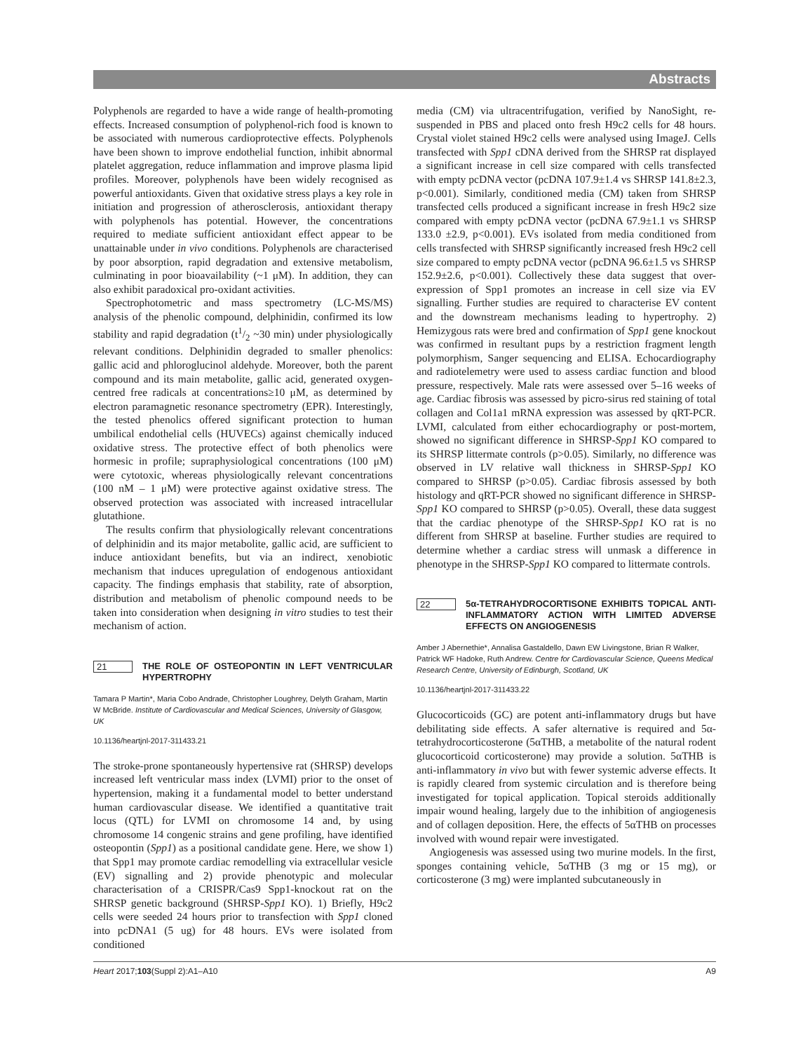Abstracts
Polyphenols are regarded to have a wide range of health-promoting effects. Increased consumption of polyphenol-rich food is known to be associated with numerous cardioprotective effects. Polyphenols have been shown to improve endothelial function, inhibit abnormal platelet aggregation, reduce inflammation and improve plasma lipid profiles. Moreover, polyphenols have been widely recognised as powerful antioxidants. Given that oxidative stress plays a key role in initiation and progression of atherosclerosis, antioxidant therapy with polyphenols has potential. However, the concentrations required to mediate sufficient antioxidant effect appear to be unattainable under in vivo conditions. Polyphenols are characterised by poor absorption, rapid degradation and extensive metabolism, culminating in poor bioavailability (~1 μM). In addition, they can also exhibit paradoxical pro-oxidant activities.
Spectrophotometric and mass spectrometry (LC-MS/MS) analysis of the phenolic compound, delphinidin, confirmed its low stability and rapid degradation (t1/2 ~30 min) under physiologically relevant conditions. Delphinidin degraded to smaller phenolics: gallic acid and phloroglucinol aldehyde. Moreover, both the parent compound and its main metabolite, gallic acid, generated oxygen-centred free radicals at concentrations≥10 μM, as determined by electron paramagnetic resonance spectrometry (EPR). Interestingly, the tested phenolics offered significant protection to human umbilical endothelial cells (HUVECs) against chemically induced oxidative stress. The protective effect of both phenolics were hormesic in profile; supraphysiological concentrations (100 μM) were cytotoxic, whereas physiologically relevant concentrations (100 nM – 1 μM) were protective against oxidative stress. The observed protection was associated with increased intracellular glutathione.
The results confirm that physiologically relevant concentrations of delphinidin and its major metabolite, gallic acid, are sufficient to induce antioxidant benefits, but via an indirect, xenobiotic mechanism that induces upregulation of endogenous antioxidant capacity. The findings emphasis that stability, rate of absorption, distribution and metabolism of phenolic compound needs to be taken into consideration when designing in vitro studies to test their mechanism of action.
21 THE ROLE OF OSTEOPONTIN IN LEFT VENTRICULAR HYPERTROPHY
Tamara P Martin*, Maria Cobo Andrade, Christopher Loughrey, Delyth Graham, Martin W McBride. Institute of Cardiovascular and Medical Sciences, University of Glasgow, UK
10.1136/heartjnl-2017-311433.21
The stroke-prone spontaneously hypertensive rat (SHRSP) develops increased left ventricular mass index (LVMI) prior to the onset of hypertension, making it a fundamental model to better understand human cardiovascular disease. We identified a quantitative trait locus (QTL) for LVMI on chromosome 14 and, by using chromosome 14 congenic strains and gene profiling, have identified osteopontin (Spp1) as a positional candidate gene. Here, we show 1) that Spp1 may promote cardiac remodelling via extracellular vesicle (EV) signalling and 2) provide phenotypic and molecular characterisation of a CRISPR/Cas9 Spp1-knockout rat on the SHRSP genetic background (SHRSP-Spp1 KO). 1) Briefly, H9c2 cells were seeded 24 hours prior to transfection with Spp1 cloned into pcDNA1 (5 ug) for 48 hours. EVs were isolated from conditioned
media (CM) via ultracentrifugation, verified by NanoSight, re-suspended in PBS and placed onto fresh H9c2 cells for 48 hours. Crystal violet stained H9c2 cells were analysed using ImageJ. Cells transfected with Spp1 cDNA derived from the SHRSP rat displayed a significant increase in cell size compared with cells transfected with empty pcDNA vector (pcDNA 107.9±1.4 vs SHRSP 141.8±2.3, p<0.001). Similarly, conditioned media (CM) taken from SHRSP transfected cells produced a significant increase in fresh H9c2 size compared with empty pcDNA vector (pcDNA 67.9±1.1 vs SHRSP 133.0 ±2.9, p<0.001). EVs isolated from media conditioned from cells transfected with SHRSP significantly increased fresh H9c2 cell size compared to empty pcDNA vector (pcDNA 96.6±1.5 vs SHRSP 152.9±2.6, p<0.001). Collectively these data suggest that over-expression of Spp1 promotes an increase in cell size via EV signalling. Further studies are required to characterise EV content and the downstream mechanisms leading to hypertrophy. 2) Hemizygous rats were bred and confirmation of Spp1 gene knockout was confirmed in resultant pups by a restriction fragment length polymorphism, Sanger sequencing and ELISA. Echocardiography and radiotelemetry were used to assess cardiac function and blood pressure, respectively. Male rats were assessed over 5–16 weeks of age. Cardiac fibrosis was assessed by picro-sirus red staining of total collagen and Col1a1 mRNA expression was assessed by qRT-PCR. LVMI, calculated from either echocardiography or post-mortem, showed no significant difference in SHRSP-Spp1 KO compared to its SHRSP littermate controls (p>0.05). Similarly, no difference was observed in LV relative wall thickness in SHRSP-Spp1 KO compared to SHRSP (p>0.05). Cardiac fibrosis assessed by both histology and qRT-PCR showed no significant difference in SHRSP-Spp1 KO compared to SHRSP (p>0.05). Overall, these data suggest that the cardiac phenotype of the SHRSP-Spp1 KO rat is no different from SHRSP at baseline. Further studies are required to determine whether a cardiac stress will unmask a difference in phenotype in the SHRSP-Spp1 KO compared to littermate controls.
22 5α-TETRAHYDROCORTISONE EXHIBITS TOPICAL ANTI-INFLAMMATORY ACTION WITH LIMITED ADVERSE EFFECTS ON ANGIOGENESIS
Amber J Abernethie*, Annalisa Gastaldello, Dawn EW Livingstone, Brian R Walker, Patrick WF Hadoke, Ruth Andrew. Centre for Cardiovascular Science, Queens Medical Research Centre, University of Edinburgh, Scotland, UK
10.1136/heartjnl-2017-311433.22
Glucocorticoids (GC) are potent anti-inflammatory drugs but have debilitating side effects. A safer alternative is required and 5α-tetrahydrocorticosterone (5αTHB, a metabolite of the natural rodent glucocorticoid corticosterone) may provide a solution. 5αTHB is anti-inflammatory in vivo but with fewer systemic adverse effects. It is rapidly cleared from systemic circulation and is therefore being investigated for topical application. Topical steroids additionally impair wound healing, largely due to the inhibition of angiogenesis and of collagen deposition. Here, the effects of 5αTHB on processes involved with wound repair were investigated.
Angiogenesis was assessed using two murine models. In the first, sponges containing vehicle, 5αTHB (3 mg or 15 mg), or corticosterone (3 mg) were implanted subcutaneously in
Heart 2017;103(Suppl 2):A1–A10 A9